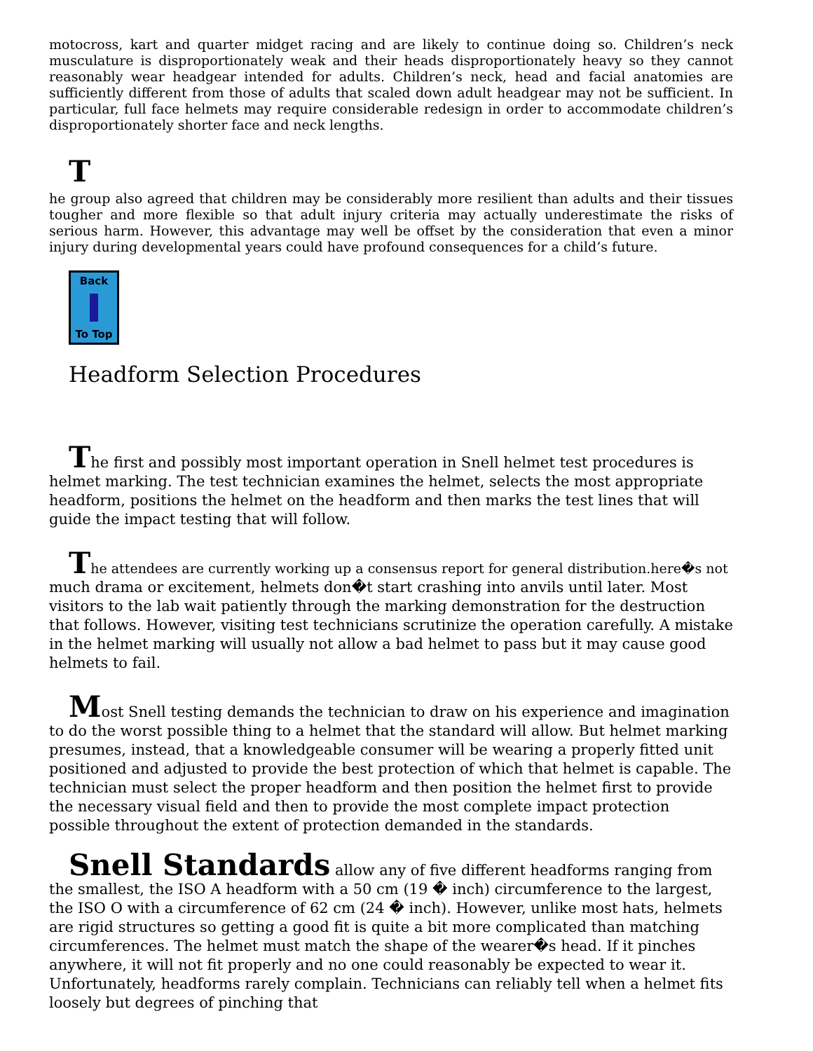motocross, kart and quarter midget racing and are likely to continue doing so. Children’s neck musculature is disproportionately weak and their heads disproportionately heavy so they cannot reasonably wear headgear intended for adults. Children’s neck, head and facial anatomies are sufficiently different from those of adults that scaled down adult headgear may not be sufficient. In particular, full face helmets may require considerable redesign in order to accommodate children’s disproportionately shorter face and neck lengths.
T
he group also agreed that children may be considerably more resilient than adults and their tissues tougher and more flexible so that adult injury criteria may actually underestimate the risks of serious harm. However, this advantage may well be offset by the consideration that even a minor injury during developmental years could have profound consequences for a child’s future.
Back
To Top
Headform Selection Procedures
The first and possibly most important operation in Snell helmet test procedures is helmet marking. The test technician examines the helmet, selects the most appropriate headform, positions the helmet on the headform and then marks the test lines that will guide the impact testing that will follow.
The attendees are currently working up a consensus report for general distribution.here�s not much drama or excitement, helmets don�t start crashing into anvils until later. Most visitors to the lab wait patiently through the marking demonstration for the destruction that follows. However, visiting test technicians scrutinize the operation carefully. A mistake in the helmet marking will usually not allow a bad helmet to pass but it may cause good helmets to fail.
Most Snell testing demands the technician to draw on his experience and imagination to do the worst possible thing to a helmet that the standard will allow. But helmet marking presumes, instead, that a knowledgeable consumer will be wearing a properly fitted unit positioned and adjusted to provide the best protection of which that helmet is capable. The technician must select the proper headform and then position the helmet first to provide the necessary visual field and then to provide the most complete impact protection possible throughout the extent of protection demanded in the standards.
Snell Standards allow any of five different headforms ranging from the smallest, the ISO A headform with a 50 cm (19 � inch) circumference to the largest, the ISO O with a circumference of 62 cm (24 � inch). However, unlike most hats, helmets are rigid structures so getting a good fit is quite a bit more complicated than matching circumferences. The helmet must match the shape of the wearer�s head. If it pinches anywhere, it will not fit properly and no one could reasonably be expected to wear it. Unfortunately, headforms rarely complain. Technicians can reliably tell when a helmet fits loosely but degrees of pinching that